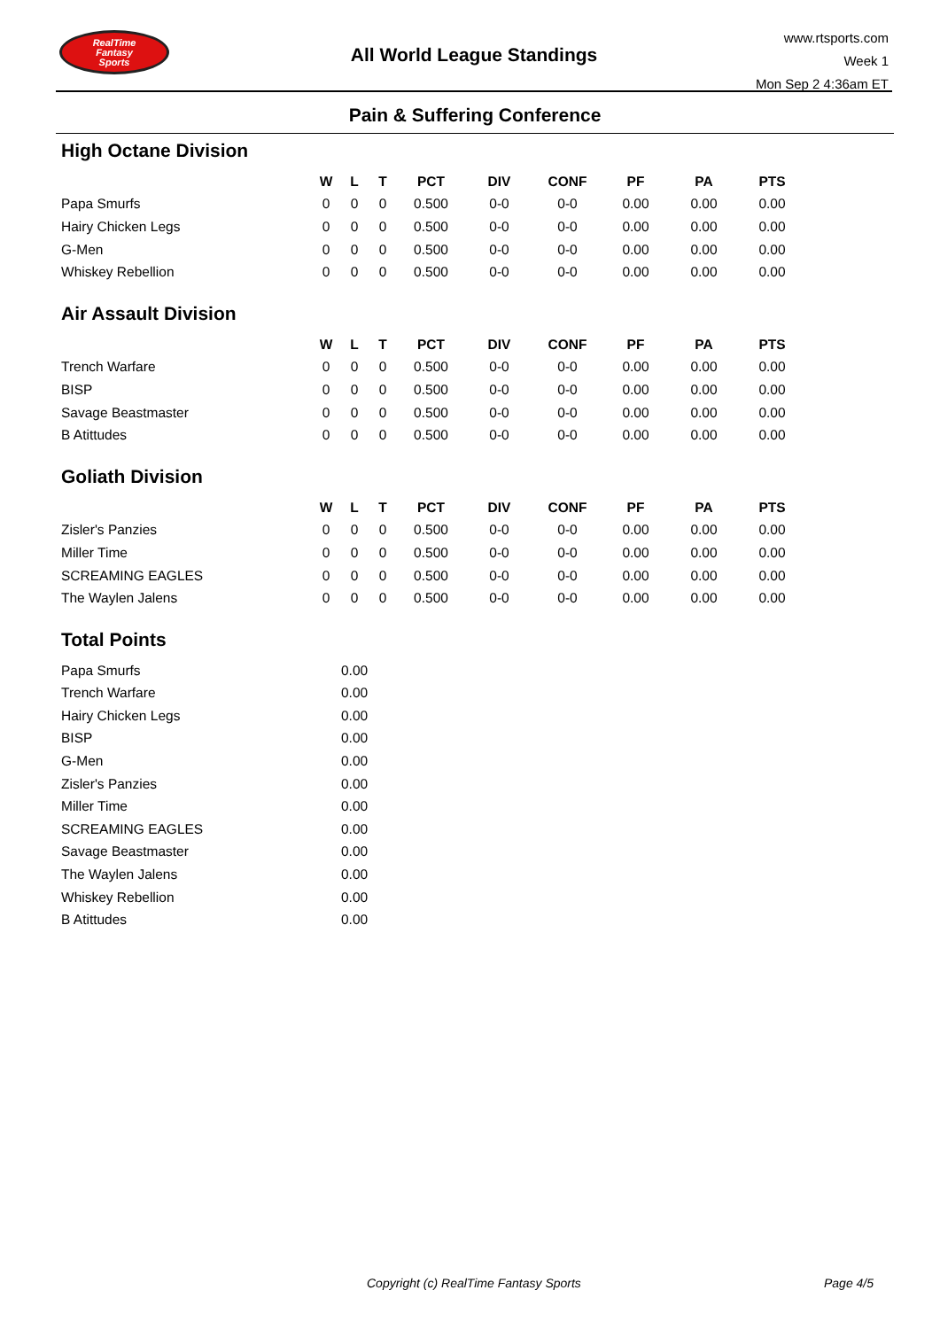RealTime
Fantasy
Sports
All World League Standings
www.rtsports.com
Week 1
Mon Sep 2 4:36am ET
Pain & Suffering Conference
High Octane Division
| | W | L | T | PCT | DIV | CONF | PF | PA | PTS |
| --- | --- | --- | --- | --- | --- | --- | --- | --- | --- |
| Papa Smurfs | 0 | 0 | 0 | 0.500 | 0-0 | 0-0 | 0.00 | 0.00 | 0.00 |
| Hairy Chicken Legs | 0 | 0 | 0 | 0.500 | 0-0 | 0-0 | 0.00 | 0.00 | 0.00 |
| G-Men | 0 | 0 | 0 | 0.500 | 0-0 | 0-0 | 0.00 | 0.00 | 0.00 |
| Whiskey Rebellion | 0 | 0 | 0 | 0.500 | 0-0 | 0-0 | 0.00 | 0.00 | 0.00 |
Air Assault Division
| | W | L | T | PCT | DIV | CONF | PF | PA | PTS |
| --- | --- | --- | --- | --- | --- | --- | --- | --- | --- |
| Trench Warfare | 0 | 0 | 0 | 0.500 | 0-0 | 0-0 | 0.00 | 0.00 | 0.00 |
| BISP | 0 | 0 | 0 | 0.500 | 0-0 | 0-0 | 0.00 | 0.00 | 0.00 |
| Savage Beastmaster | 0 | 0 | 0 | 0.500 | 0-0 | 0-0 | 0.00 | 0.00 | 0.00 |
| B Atittudes | 0 | 0 | 0 | 0.500 | 0-0 | 0-0 | 0.00 | 0.00 | 0.00 |
Goliath Division
| | W | L | T | PCT | DIV | CONF | PF | PA | PTS |
| --- | --- | --- | --- | --- | --- | --- | --- | --- | --- |
| Zisler's Panzies | 0 | 0 | 0 | 0.500 | 0-0 | 0-0 | 0.00 | 0.00 | 0.00 |
| Miller Time | 0 | 0 | 0 | 0.500 | 0-0 | 0-0 | 0.00 | 0.00 | 0.00 |
| SCREAMING EAGLES | 0 | 0 | 0 | 0.500 | 0-0 | 0-0 | 0.00 | 0.00 | 0.00 |
| The Waylen Jalens | 0 | 0 | 0 | 0.500 | 0-0 | 0-0 | 0.00 | 0.00 | 0.00 |
Total Points
| Papa Smurfs | 0.00 |
| Trench Warfare | 0.00 |
| Hairy Chicken Legs | 0.00 |
| BISP | 0.00 |
| G-Men | 0.00 |
| Zisler's Panzies | 0.00 |
| Miller Time | 0.00 |
| SCREAMING EAGLES | 0.00 |
| Savage Beastmaster | 0.00 |
| The Waylen Jalens | 0.00 |
| Whiskey Rebellion | 0.00 |
| B Atittudes | 0.00 |
Copyright (c) RealTime Fantasy Sports Page 4/5